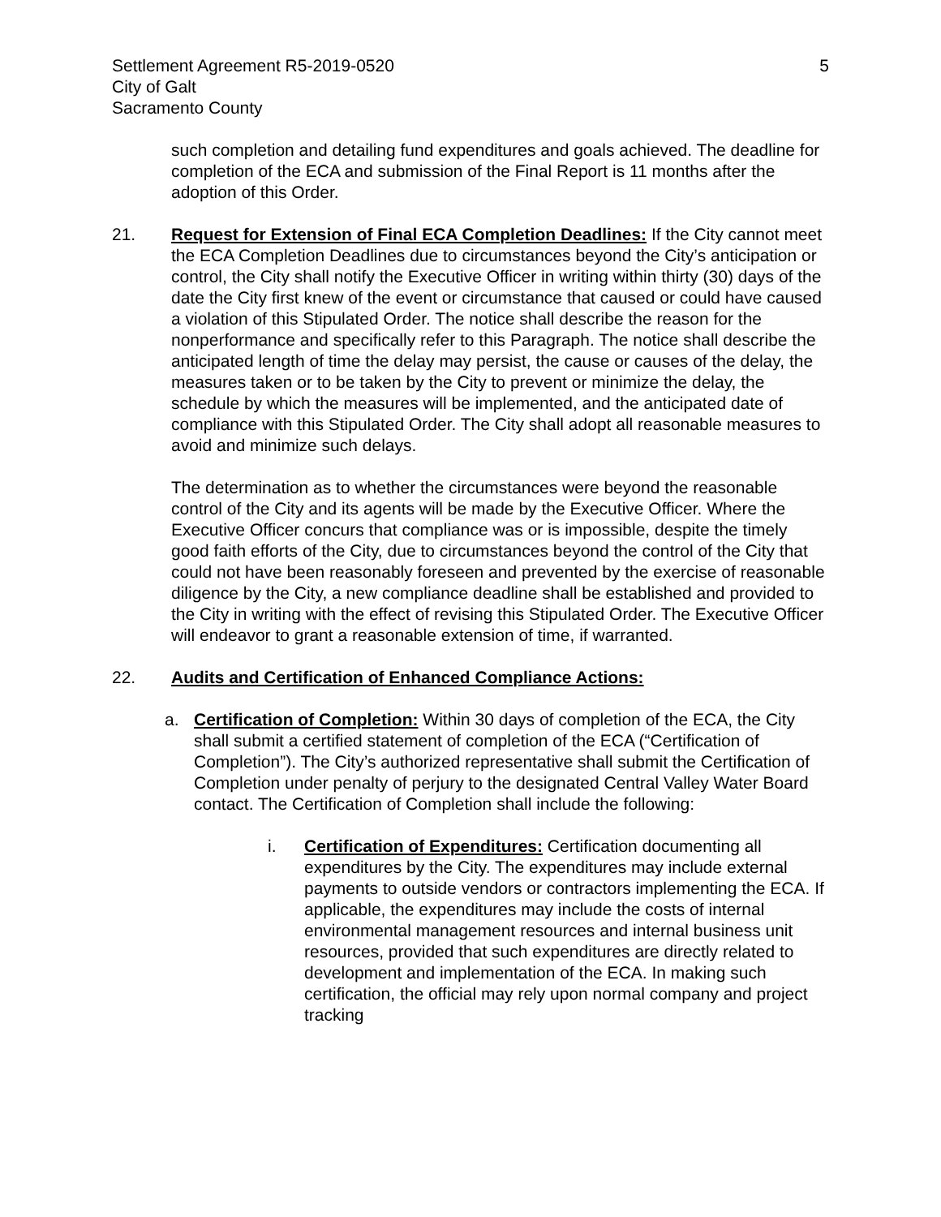Settlement Agreement R5-2019-0520
City of Galt
Sacramento County
5
such completion and detailing fund expenditures and goals achieved. The deadline for completion of the ECA and submission of the Final Report is 11 months after the adoption of this Order.
21. Request for Extension of Final ECA Completion Deadlines: If the City cannot meet the ECA Completion Deadlines due to circumstances beyond the City’s anticipation or control, the City shall notify the Executive Officer in writing within thirty (30) days of the date the City first knew of the event or circumstance that caused or could have caused a violation of this Stipulated Order. The notice shall describe the reason for the nonperformance and specifically refer to this Paragraph. The notice shall describe the anticipated length of time the delay may persist, the cause or causes of the delay, the measures taken or to be taken by the City to prevent or minimize the delay, the schedule by which the measures will be implemented, and the anticipated date of compliance with this Stipulated Order. The City shall adopt all reasonable measures to avoid and minimize such delays.
The determination as to whether the circumstances were beyond the reasonable control of the City and its agents will be made by the Executive Officer. Where the Executive Officer concurs that compliance was or is impossible, despite the timely good faith efforts of the City, due to circumstances beyond the control of the City that could not have been reasonably foreseen and prevented by the exercise of reasonable diligence by the City, a new compliance deadline shall be established and provided to the City in writing with the effect of revising this Stipulated Order. The Executive Officer will endeavor to grant a reasonable extension of time, if warranted.
22. Audits and Certification of Enhanced Compliance Actions:
a. Certification of Completion: Within 30 days of completion of the ECA, the City shall submit a certified statement of completion of the ECA (“Certification of Completion”). The City’s authorized representative shall submit the Certification of Completion under penalty of perjury to the designated Central Valley Water Board contact. The Certification of Completion shall include the following:
i. Certification of Expenditures: Certification documenting all expenditures by the City. The expenditures may include external payments to outside vendors or contractors implementing the ECA. If applicable, the expenditures may include the costs of internal environmental management resources and internal business unit resources, provided that such expenditures are directly related to development and implementation of the ECA. In making such certification, the official may rely upon normal company and project tracking